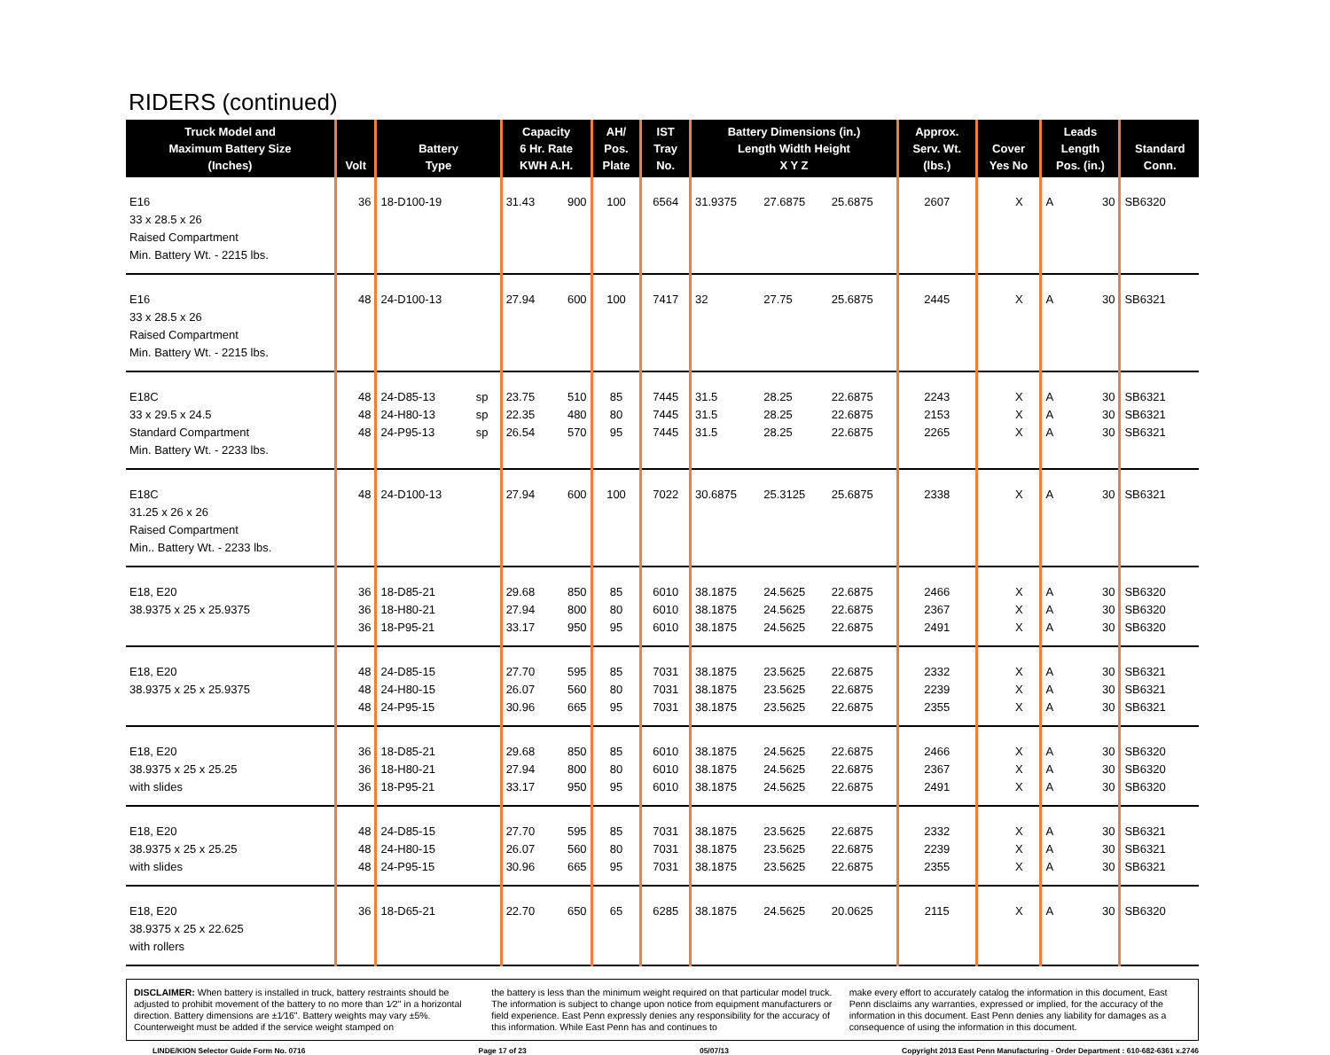RIDERS (continued)
| Truck Model and Maximum Battery Size (Inches) | Volt | Battery Type | | Capacity 6 Hr. Rate KWH A.H. | | AH/ Pos. Plate | IST Tray No. | Battery Dimensions (in.) Length Width Height X Y Z | | | Approx. Serv. Wt. (lbs.) | Cover Yes No | | Leads Length Pos. (in.) | | Standard Conn. |
| --- | --- | --- | --- | --- | --- | --- | --- | --- | --- | --- | --- | --- | --- | --- | --- | --- |
| E16 33 x 28.5 x 26 Raised Compartment Min. Battery Wt. - 2215 lbs. | 36 | 18-D100-19 | | 31.43 | 900 | 100 | 6564 | 31.9375 | 27.6875 | 25.6875 | 2607 | | X | A | 30 | SB6320 |
| E16 33 x 28.5 x 26 Raised Compartment Min. Battery Wt. - 2215 lbs. | 48 | 24-D100-13 | | 27.94 | 600 | 100 | 7417 | 32 | 27.75 | 25.6875 | 2445 | | X | A | 30 | SB6321 |
| E18C 33 x 29.5 x 24.5 Standard Compartment Min. Battery Wt. - 2233 lbs. | 48 48 48 | 24-D85-13 24-H80-13 24-P95-13 | sp sp sp | 23.75 22.35 26.54 | 510 480 570 | 85 80 95 | 7445 7445 7445 | 31.5 31.5 31.5 | 28.25 28.25 28.25 | 22.6875 22.6875 22.6875 | 2243 2153 2265 | | X X X | A A A | 30 30 30 | SB6321 SB6321 SB6321 |
| E18C 31.25 x 26 x 26 Raised Compartment Min.. Battery Wt. - 2233 lbs. | 48 | 24-D100-13 | | 27.94 | 600 | 100 | 7022 | 30.6875 | 25.3125 | 25.6875 | 2338 | | X | A | 30 | SB6321 |
| E18, E20 38.9375 x 25 x 25.9375 | 36 36 36 | 18-D85-21 18-H80-21 18-P95-21 | | 29.68 27.94 33.17 | 850 800 950 | 85 80 95 | 6010 6010 6010 | 38.1875 38.1875 38.1875 | 24.5625 24.5625 24.5625 | 22.6875 22.6875 22.6875 | 2466 2367 2491 | | X X X | A A A | 30 30 30 | SB6320 SB6320 SB6320 |
| E18, E20 38.9375 x 25 x 25.9375 | 48 48 48 | 24-D85-15 24-H80-15 24-P95-15 | | 27.70 26.07 30.96 | 595 560 665 | 85 80 95 | 7031 7031 7031 | 38.1875 38.1875 38.1875 | 23.5625 23.5625 23.5625 | 22.6875 22.6875 22.6875 | 2332 2239 2355 | | X X X | A A A | 30 30 30 | SB6321 SB6321 SB6321 |
| E18, E20 38.9375 x 25 x 25.25 with slides | 36 36 36 | 18-D85-21 18-H80-21 18-P95-21 | | 29.68 27.94 33.17 | 850 800 950 | 85 80 95 | 6010 6010 6010 | 38.1875 38.1875 38.1875 | 24.5625 24.5625 24.5625 | 22.6875 22.6875 22.6875 | 2466 2367 2491 | | X X X | A A A | 30 30 30 | SB6320 SB6320 SB6320 |
| E18, E20 38.9375 x 25 x 25.25 with slides | 48 48 48 | 24-D85-15 24-H80-15 24-P95-15 | | 27.70 26.07 30.96 | 595 560 665 | 85 80 95 | 7031 7031 7031 | 38.1875 38.1875 38.1875 | 23.5625 23.5625 23.5625 | 22.6875 22.6875 22.6875 | 2332 2239 2355 | | X X X | A A A | 30 30 30 | SB6321 SB6321 SB6321 |
| E18, E20 38.9375 x 25 x 22.625 with rollers | 36 | 18-D65-21 | | 22.70 | 650 | 65 | 6285 | 38.1875 | 24.5625 | 20.0625 | 2115 | | X | A | 30 | SB6320 |
DISCLAIMER: When battery is installed in truck, battery restraints should be adjusted to prohibit movement of the battery to no more than 1⁄2" in a horizontal direction. Battery dimensions are ±1⁄16". Battery weights may vary ±5%. Counterweight must be added if the service weight stamped on
the battery is less than the minimum weight required on that particular model truck. The information is subject to change upon notice from equipment manufacturers or field experience. East Penn expressly denies any responsibility for the accuracy of this information. While East Penn has and continues to
make every effort to accurately catalog the information in this document, East Penn disclaims any warranties, expressed or implied, for the accuracy of the information in this document. East Penn denies any liability for damages as a consequence of using the information in this document.
LINDE/KION Selector Guide Form No. 0716 Page 17 of 23 05/07/13 Copyright 2013 East Penn Manufacturing - Order Department : 610-682-6361 x.2746